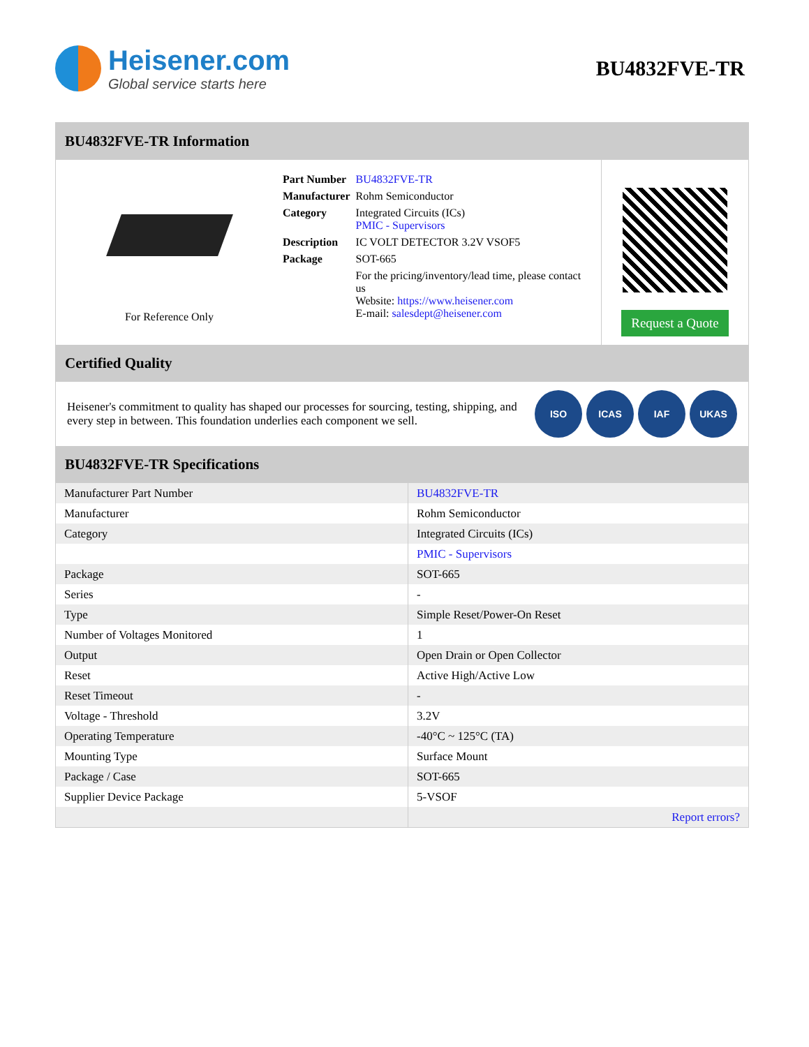Heisener.com
Global service starts here
BU4832FVE-TR
BU4832FVE-TR Information
For Reference Only
| Part Number | BU4832FVE-TR |
| Manufacturer | Rohm Semiconductor |
| Category | Integrated Circuits (ICs) PMIC - Supervisors |
| Description | IC VOLT DETECTOR 3.2V VSOF5 |
| Package | SOT-665 |
| | For the pricing/inventory/lead time, please contact us Website: https://www.heisener.com E-mail: salesdept@heisener.com |
Request a Quote
Certified Quality
Heisener's commitment to quality has shaped our processes for sourcing, testing, shipping, and every step in between. This foundation underlies each component we sell.
ISO ICAS IAF UKAS
BU4832FVE-TR Specifications
| Manufacturer Part Number | BU4832FVE-TR |
| Manufacturer | Rohm Semiconductor |
| Category | Integrated Circuits (ICs) |
| | PMIC - Supervisors |
| Package | SOT-665 |
| Series | - |
| Type | Simple Reset/Power-On Reset |
| Number of Voltages Monitored | 1 |
| Output | Open Drain or Open Collector |
| Reset | Active High/Active Low |
| Reset Timeout | - |
| Voltage - Threshold | 3.2V |
| Operating Temperature | -40°C ~ 125°C (TA) |
| Mounting Type | Surface Mount |
| Package / Case | SOT-665 |
| Supplier Device Package | 5-VSOF |
| | Report errors? |